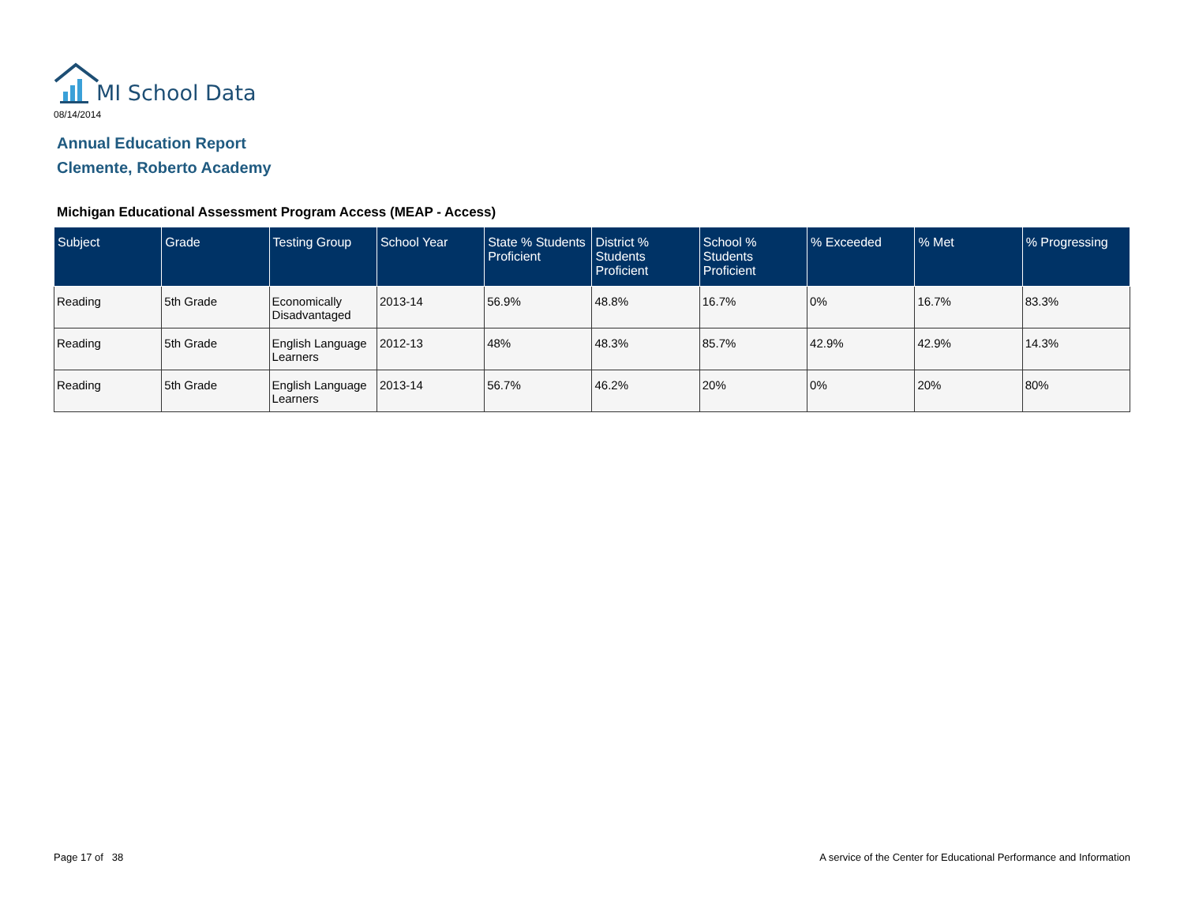MI School Data
08/14/2014
Annual Education Report
Clemente, Roberto Academy
Michigan Educational Assessment Program Access (MEAP - Access)
| Subject | Grade | Testing Group | School Year | State % Students Proficient | District % Students Proficient | School % Students Proficient | % Exceeded | % Met | % Progressing |
| --- | --- | --- | --- | --- | --- | --- | --- | --- | --- |
| Reading | 5th Grade | Economically Disadvantaged | 2013-14 | 56.9% | 48.8% | 16.7% | 0% | 16.7% | 83.3% |
| Reading | 5th Grade | English Language Learners | 2012-13 | 48% | 48.3% | 85.7% | 42.9% | 42.9% | 14.3% |
| Reading | 5th Grade | English Language Learners | 2013-14 | 56.7% | 46.2% | 20% | 0% | 20% | 80% |
Page 17 of 38
A service of the Center for Educational Performance and Information